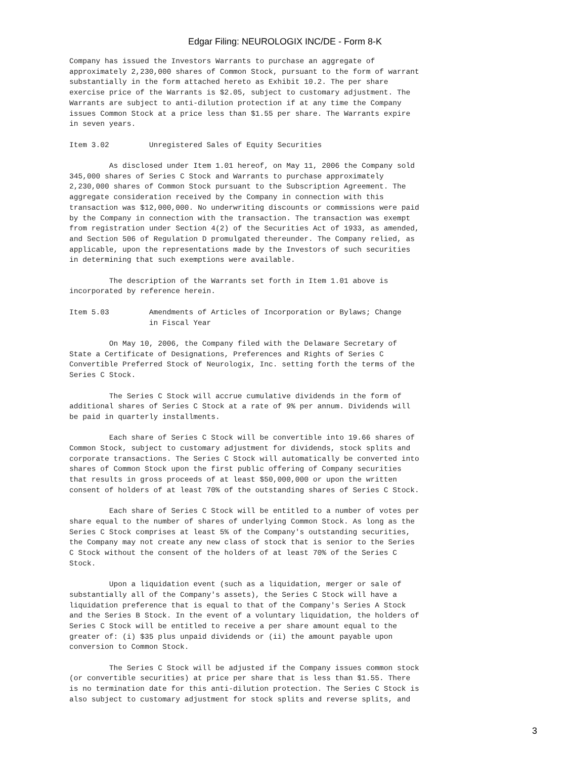Edgar Filing: NEUROLOGIX INC/DE - Form 8-K
Company has issued the Investors Warrants to purchase an aggregate of
approximately 2,230,000 shares of Common Stock, pursuant to the form of warrant
substantially in the form attached hereto as Exhibit 10.2. The per share
exercise price of the Warrants is $2.05, subject to customary adjustment. The
Warrants are subject to anti-dilution protection if at any time the Company
issues Common Stock at a price less than $1.55 per share. The Warrants expire
in seven years.

Item 3.02         Unregistered Sales of Equity Securities

         As disclosed under Item 1.01 hereof, on May 11, 2006 the Company sold
345,000 shares of Series C Stock and Warrants to purchase approximately
2,230,000 shares of Common Stock pursuant to the Subscription Agreement. The
aggregate consideration received by the Company in connection with this
transaction was $12,000,000. No underwriting discounts or commissions were paid
by the Company in connection with the transaction. The transaction was exempt
from registration under Section 4(2) of the Securities Act of 1933, as amended,
and Section 506 of Regulation D promulgated thereunder. The Company relied, as
applicable, upon the representations made by the Investors of such securities
in determining that such exemptions were available.

         The description of the Warrants set forth in Item 1.01 above is
incorporated by reference herein.

Item 5.03         Amendments of Articles of Incorporation or Bylaws; Change
                  in Fiscal Year

         On May 10, 2006, the Company filed with the Delaware Secretary of
State a Certificate of Designations, Preferences and Rights of Series C
Convertible Preferred Stock of Neurologix, Inc. setting forth the terms of the
Series C Stock.

         The Series C Stock will accrue cumulative dividends in the form of
additional shares of Series C Stock at a rate of 9% per annum. Dividends will
be paid in quarterly installments.

         Each share of Series C Stock will be convertible into 19.66 shares of
Common Stock, subject to customary adjustment for dividends, stock splits and
corporate transactions. The Series C Stock will automatically be converted into
shares of Common Stock upon the first public offering of Company securities
that results in gross proceeds of at least $50,000,000 or upon the written
consent of holders of at least 70% of the outstanding shares of Series C Stock.

         Each share of Series C Stock will be entitled to a number of votes per
share equal to the number of shares of underlying Common Stock. As long as the
Series C Stock comprises at least 5% of the Company's outstanding securities,
the Company may not create any new class of stock that is senior to the Series
C Stock without the consent of the holders of at least 70% of the Series C
Stock.

         Upon a liquidation event (such as a liquidation, merger or sale of
substantially all of the Company's assets), the Series C Stock will have a
liquidation preference that is equal to that of the Company's Series A Stock
and the Series B Stock. In the event of a voluntary liquidation, the holders of
Series C Stock will be entitled to receive a per share amount equal to the
greater of: (i) $35 plus unpaid dividends or (ii) the amount payable upon
conversion to Common Stock.

         The Series C Stock will be adjusted if the Company issues common stock
(or convertible securities) at price per share that is less than $1.55. There
is no termination date for this anti-dilution protection. The Series C Stock is
also subject to customary adjustment for stock splits and reverse splits, and
3